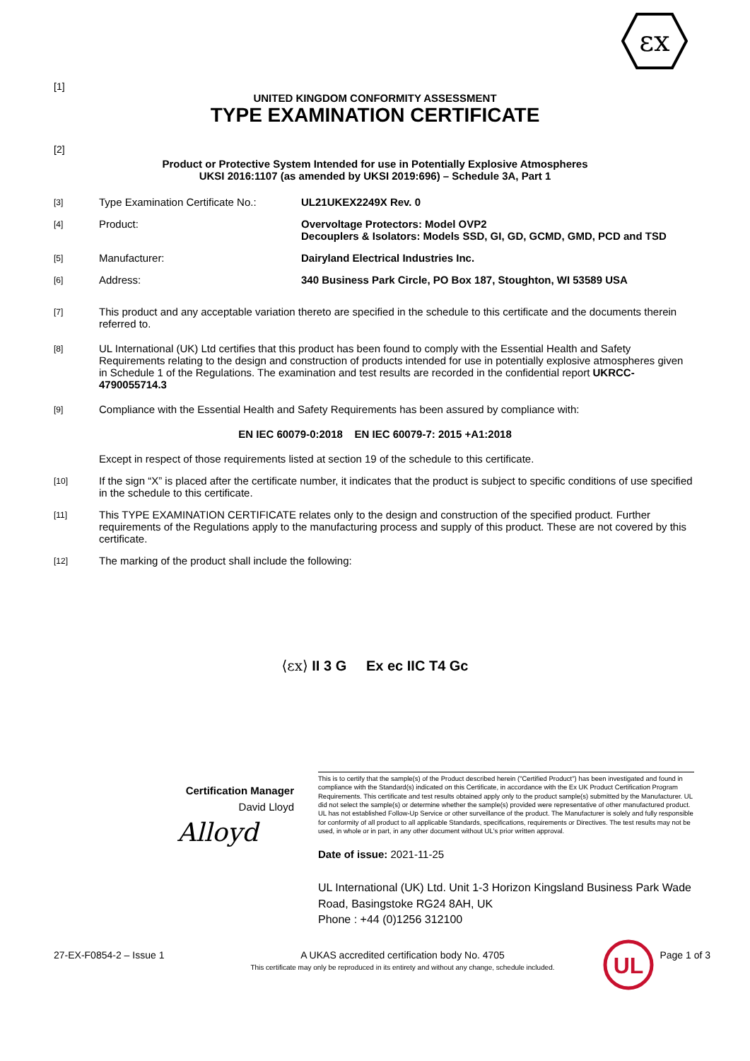εx
[1]
UNITED KINGDOM CONFORMITY ASSESSMENT
TYPE EXAMINATION CERTIFICATE
[2]
Product or Protective System Intended for use in Potentially Explosive Atmospheres
UKSI 2016:1107 (as amended by UKSI 2019:696) – Schedule 3A, Part 1
[3]
Type Examination Certificate No.:
UL21UKEX2249X Rev. 0
[4]
Product: Overvoltage Protectors: Model OVP2
Decouplers & Isolators: Models SSD, GI, GD, GCMD, GMD, PCD and TSD
[5]
Manufacturer: Dairyland Electrical Industries Inc.
[6]
Address: 340 Business Park Circle, PO Box 187, Stoughton, WI 53589 USA
[7]
This product and any acceptable variation thereto are specified in the schedule to this certificate and the documents therein referred to.
[8]
UL International (UK) Ltd certifies that this product has been found to comply with the Essential Health and Safety Requirements relating to the design and construction of products intended for use in potentially explosive atmospheres given in Schedule 1 of the Regulations. The examination and test results are recorded in the confidential report UKRCC-4790055714.3
[9]
Compliance with the Essential Health and Safety Requirements has been assured by compliance with:
EN IEC 60079-0:2018 EN IEC 60079-7: 2015 +A1:2018
Except in respect of those requirements listed at section 19 of the schedule to this certificate.
[10]
If the sign “X” is placed after the certificate number, it indicates that the product is subject to specific conditions of use specified in the schedule to this certificate.
[11]
This TYPE EXAMINATION CERTIFICATE relates only to the design and construction of the specified product. Further requirements of the Regulations apply to the manufacturing process and supply of this product. These are not covered by this certificate.
[12]
The marking of the product shall include the following:
⟨εx⟩ II 3 G Ex ec IIC T4 Gc
Certification Manager
David Lloyd
Alloyd
This is to certify that the sample(s) of the Product described herein ("Certified Product") has been investigated and found in compliance with the Standard(s) indicated on this Certificate, in accordance with the Ex UK Product Certification Program Requirements. This certificate and test results obtained apply only to the product sample(s) submitted by the Manufacturer. UL did not select the sample(s) or determine whether the sample(s) provided were representative of other manufactured product. UL has not established Follow-Up Service or other surveillance of the product. The Manufacturer is solely and fully responsible for conformity of all product to all applicable Standards, specifications, requirements or Directives. The test results may not be used, in whole or in part, in any other document without UL's prior written approval.
Date of issue: 2021-11-25
UL International (UK) Ltd. Unit 1-3 Horizon Kingsland Business Park Wade Road, Basingstoke RG24 8AH, UK
Phone : +44 (0)1256 312100
27-EX-F0854-2 – Issue 1 A UKAS accredited certification body No. 4705
This certificate may only be reproduced in its entirety and without any change, schedule included.
UL
Page 1 of 3